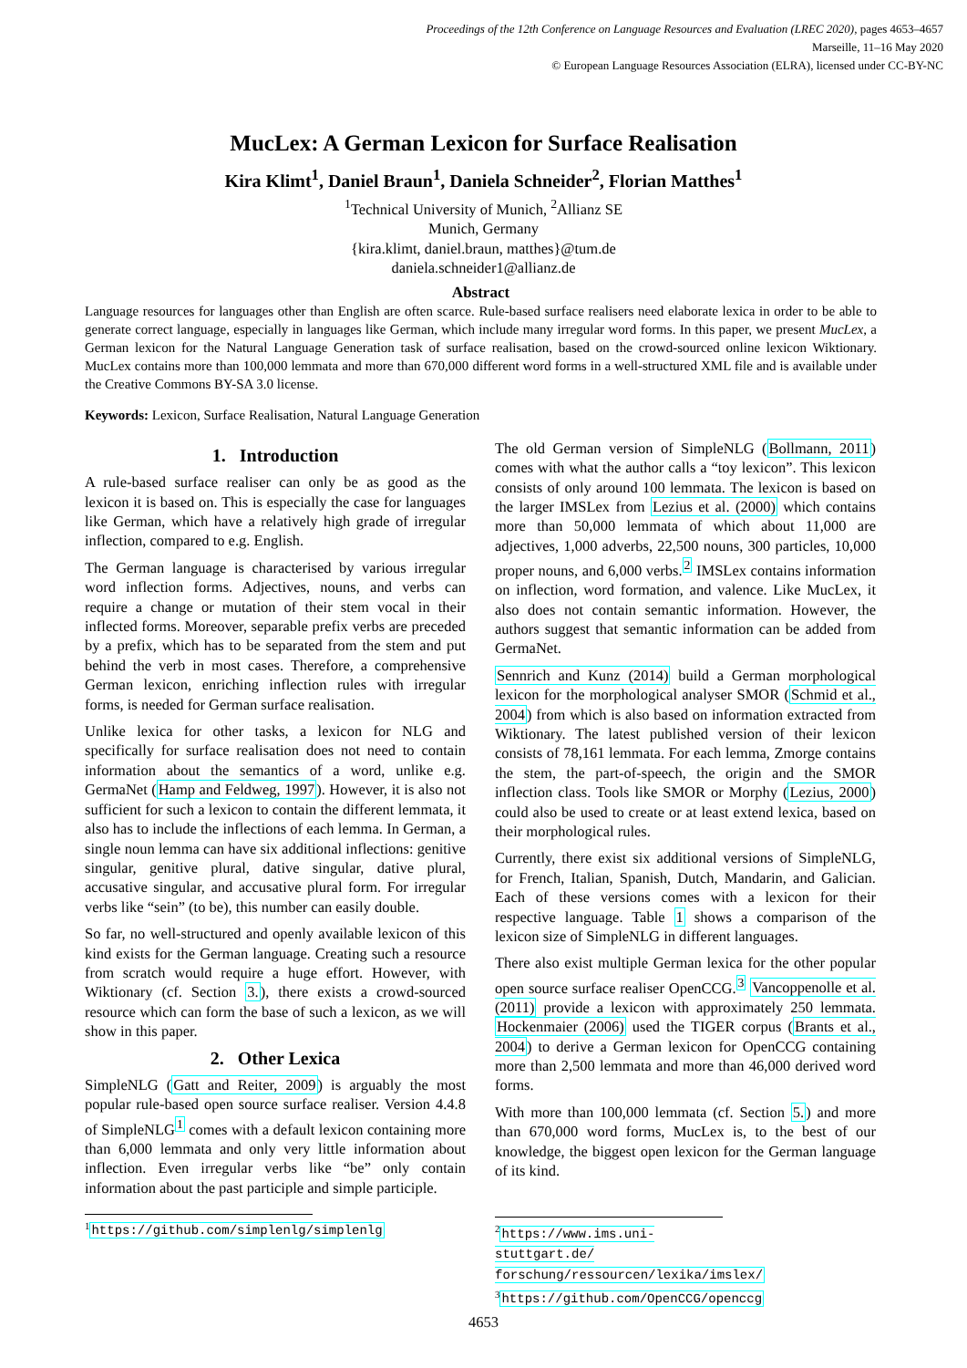Proceedings of the 12th Conference on Language Resources and Evaluation (LREC 2020), pages 4653–4657
Marseille, 11–16 May 2020
© European Language Resources Association (ELRA), licensed under CC-BY-NC
MucLex: A German Lexicon for Surface Realisation
Kira Klimt<sup>1</sup>, Daniel Braun<sup>1</sup>, Daniela Schneider<sup>2</sup>, Florian Matthes<sup>1</sup>
<sup>1</sup> Technical University of Munich, <sup>2</sup>Allianz SE
Munich, Germany
{kira.klimt, daniel.braun, matthes}@tum.de
daniela.schneider1@allianz.de
Abstract
Language resources for languages other than English are often scarce. Rule-based surface realisers need elaborate lexica in order to be able to generate correct language, especially in languages like German, which include many irregular word forms. In this paper, we present MucLex, a German lexicon for the Natural Language Generation task of surface realisation, based on the crowd-sourced online lexicon Wiktionary. MucLex contains more than 100,000 lemmata and more than 670,000 different word forms in a well-structured XML file and is available under the Creative Commons BY-SA 3.0 license.
Keywords: Lexicon, Surface Realisation, Natural Language Generation
1. Introduction
A rule-based surface realiser can only be as good as the lexicon it is based on. This is especially the case for languages like German, which have a relatively high grade of irregular inflection, compared to e.g. English.
The German language is characterised by various irregular word inflection forms. Adjectives, nouns, and verbs can require a change or mutation of their stem vocal in their inflected forms. Moreover, separable prefix verbs are preceded by a prefix, which has to be separated from the stem and put behind the verb in most cases. Therefore, a comprehensive German lexicon, enriching inflection rules with irregular forms, is needed for German surface realisation.
Unlike lexica for other tasks, a lexicon for NLG and specifically for surface realisation does not need to contain information about the semantics of a word, unlike e.g. GermaNet (Hamp and Feldweg, 1997). However, it is also not sufficient for such a lexicon to contain the different lemmata, it also has to include the inflections of each lemma. In German, a single noun lemma can have six additional inflections: genitive singular, genitive plural, dative singular, dative plural, accusative singular, and accusative plural form. For irregular verbs like “sein” (to be), this number can easily double.
So far, no well-structured and openly available lexicon of this kind exists for the German language. Creating such a resource from scratch would require a huge effort. However, with Wiktionary (cf. Section 3.), there exists a crowd-sourced resource which can form the base of such a lexicon, as we will show in this paper.
2. Other Lexica
SimpleNLG (Gatt and Reiter, 2009) is arguably the most popular rule-based open source surface realiser. Version 4.4.8 of SimpleNLG<sup>1</sup> comes with a default lexicon containing more than 6,000 lemmata and only very little information about inflection. Even irregular verbs like “be” only contain information about the past participle and simple participle.
<sup>1</sup> https://github.com/simplenlg/simplenlg
The old German version of SimpleNLG (Bollmann, 2011) comes with what the author calls a “toy lexicon”. This lexicon consists of only around 100 lemmata. The lexicon is based on the larger IMSLex from Lezius et al. (2000) which contains more than 50,000 lemmata of which about 11,000 are adjectives, 1,000 adverbs, 22,500 nouns, 300 particles, 10,000 proper nouns, and 6,000 verbs.<sup>2</sup> IMSLex contains information on inflection, word formation, and valence. Like MucLex, it also does not contain semantic information. However, the authors suggest that semantic information can be added from GermaNet.
Sennrich and Kunz (2014) build a German morphological lexicon for the morphological analyser SMOR (Schmid et al., 2004) from which is also based on information extracted from Wiktionary. The latest published version of their lexicon consists of 78,161 lemmata. For each lemma, Zmorge contains the stem, the part-of-speech, the origin and the SMOR inflection class. Tools like SMOR or Morphy (Lezius, 2000) could also be used to create or at least extend lexica, based on their morphological rules.
Currently, there exist six additional versions of SimpleNLG, for French, Italian, Spanish, Dutch, Mandarin, and Galician. Each of these versions comes with a lexicon for their respective language. Table 1 shows a comparison of the lexicon size of SimpleNLG in different languages.
There also exist multiple German lexica for the other popular open source surface realiser OpenCCG.<sup>3</sup> Vancoppenolle et al. (2011) provide a lexicon with approximately 250 lemmata. Hockenmaier (2006) used the TIGER corpus (Brants et al., 2004) to derive a German lexicon for OpenCCG containing more than 2,500 lemmata and more than 46,000 derived word forms.
With more than 100,000 lemmata (cf. Section 5.) and more than 670,000 word forms, MucLex is, to the best of our knowledge, the biggest open lexicon for the German language of its kind.
<sup>2</sup> https://www.ims.uni-stuttgart.de/ forschung/ressourcen/lexika/imslex/
<sup>3</sup> https://github.com/OpenCCG/openccg
4653